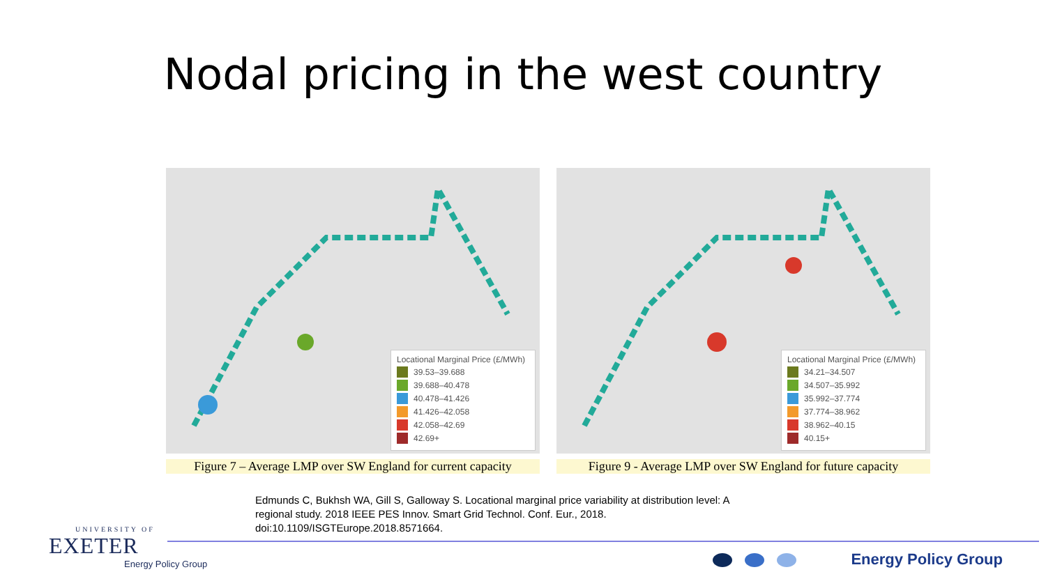Nodal pricing in the west country
Locational Marginal Price (£/MWh)
39.53–39.688
39.688–40.478
40.478–41.426
41.426–42.058
42.058–42.69
42.69+
Figure 7 – Average LMP over SW England for current capacity
Locational Marginal Price (£/MWh)
34.21–34.507
34.507–35.992
35.992–37.774
37.774–38.962
38.962–40.15
40.15+
Figure 9 - Average LMP over SW England for future capacity
Edmunds C, Bukhsh WA, Gill S, Galloway S. Locational marginal price variability at distribution level: A regional study. 2018 IEEE PES Innov. Smart Grid Technol. Conf. Eur., 2018. doi:10.1109/ISGTEurope.2018.8571664.
UNIVERSITY OF
EXETER
Energy Policy Group
Energy Policy Group